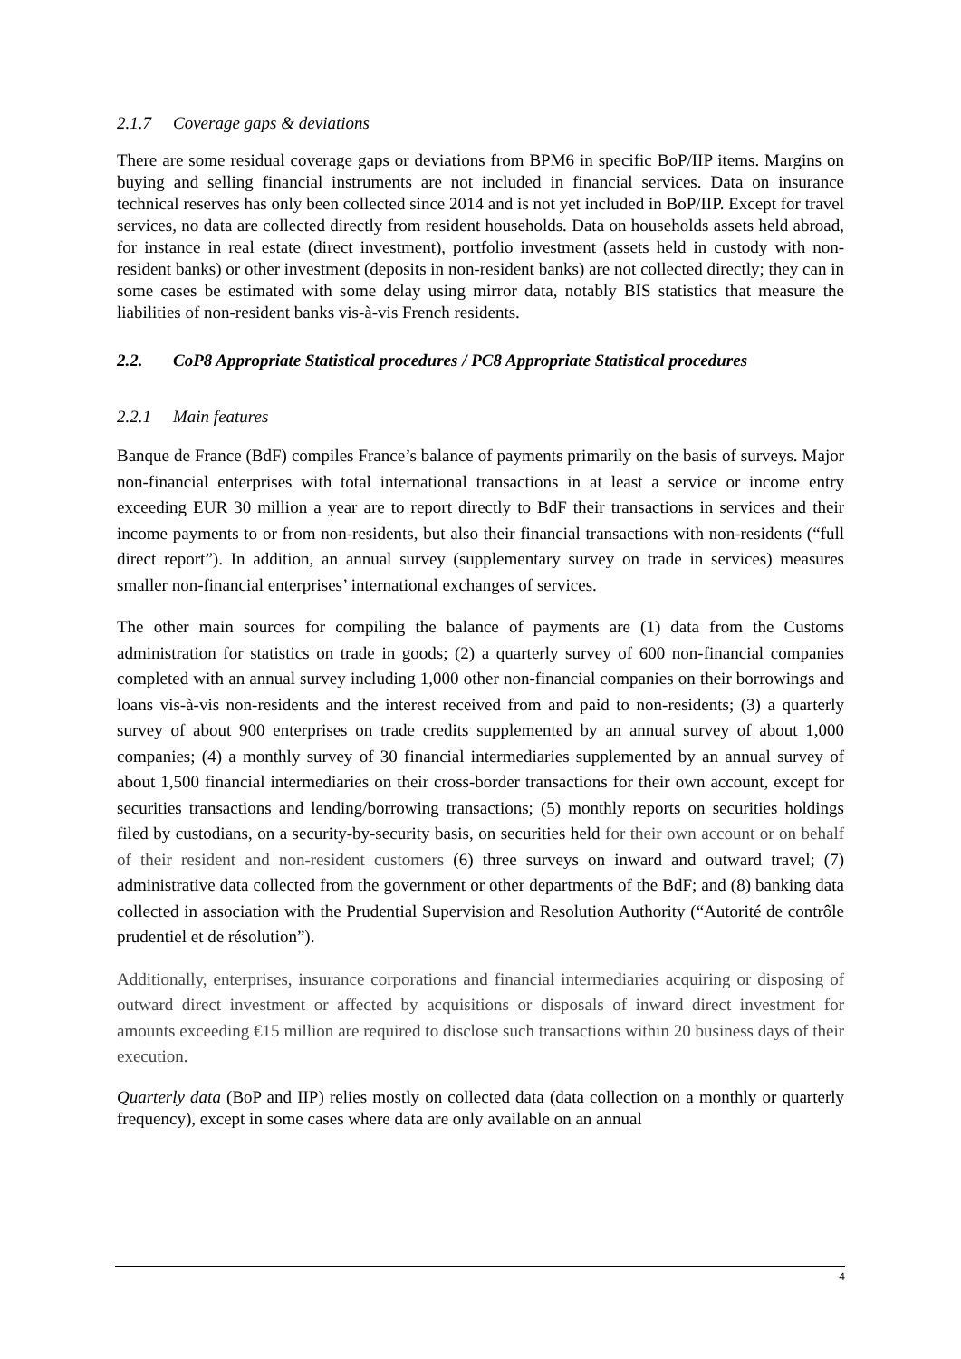2.1.7 Coverage gaps & deviations
There are some residual coverage gaps or deviations from BPM6 in specific BoP/IIP items. Margins on buying and selling financial instruments are not included in financial services. Data on insurance technical reserves has only been collected since 2014 and is not yet included in BoP/IIP. Except for travel services, no data are collected directly from resident households. Data on households assets held abroad, for instance in real estate (direct investment), portfolio investment (assets held in custody with non-resident banks) or other investment (deposits in non-resident banks) are not collected directly; they can in some cases be estimated with some delay using mirror data, notably BIS statistics that measure the liabilities of non-resident banks vis-à-vis French residents.
2.2. CoP8 Appropriate Statistical procedures / PC8 Appropriate Statistical procedures
2.2.1 Main features
Banque de France (BdF) compiles France’s balance of payments primarily on the basis of surveys. Major non-financial enterprises with total international transactions in at least a service or income entry exceeding EUR 30 million a year are to report directly to BdF their transactions in services and their income payments to or from non-residents, but also their financial transactions with non-residents (“full direct report”). In addition, an annual survey (supplementary survey on trade in services) measures smaller non-financial enterprises’ international exchanges of services.
The other main sources for compiling the balance of payments are (1) data from the Customs administration for statistics on trade in goods; (2) a quarterly survey of 600 non-financial companies completed with an annual survey including 1,000 other non-financial companies on their borrowings and loans vis-à-vis non-residents and the interest received from and paid to non-residents; (3) a quarterly survey of about 900 enterprises on trade credits supplemented by an annual survey of about 1,000 companies; (4) a monthly survey of 30 financial intermediaries supplemented by an annual survey of about 1,500 financial intermediaries on their cross-border transactions for their own account, except for securities transactions and lending/borrowing transactions; (5) monthly reports on securities holdings filed by custodians, on a security-by-security basis, on securities held for their own account or on behalf of their resident and non-resident customers (6) three surveys on inward and outward travel; (7) administrative data collected from the government or other departments of the BdF; and (8) banking data collected in association with the Prudential Supervision and Resolution Authority (“Autorité de contrôle prudentiel et de résolution”).
Additionally, enterprises, insurance corporations and financial intermediaries acquiring or disposing of outward direct investment or affected by acquisitions or disposals of inward direct investment for amounts exceeding €15 million are required to disclose such transactions within 20 business days of their execution.
Quarterly data (BoP and IIP) relies mostly on collected data (data collection on a monthly or quarterly frequency), except in some cases where data are only available on an annual
4